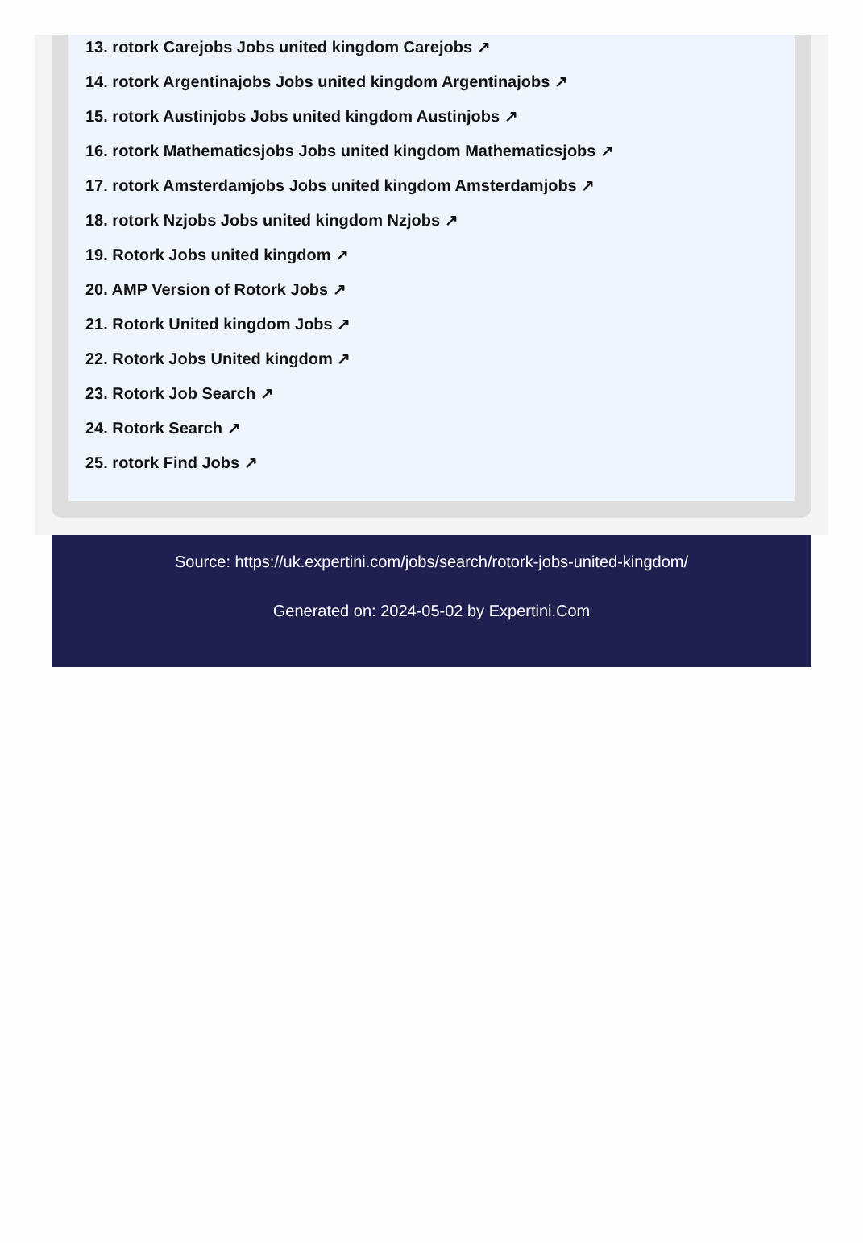13. rotork Carejobs Jobs united kingdom Carejobs ↗
14. rotork Argentinajobs Jobs united kingdom Argentinajobs ↗
15. rotork Austinjobs Jobs united kingdom Austinjobs ↗
16. rotork Mathematicsjobs Jobs united kingdom Mathematicsjobs ↗
17. rotork Amsterdamjobs Jobs united kingdom Amsterdamjobs ↗
18. rotork Nzjobs Jobs united kingdom Nzjobs ↗
19. Rotork Jobs united kingdom ↗
20. AMP Version of Rotork Jobs ↗
21. Rotork United kingdom Jobs ↗
22. Rotork Jobs United kingdom ↗
23. Rotork Job Search ↗
24. Rotork Search ↗
25. rotork Find Jobs ↗
Source: https://uk.expertini.com/jobs/search/rotork-jobs-united-kingdom/
Generated on: 2024-05-02 by Expertini.Com